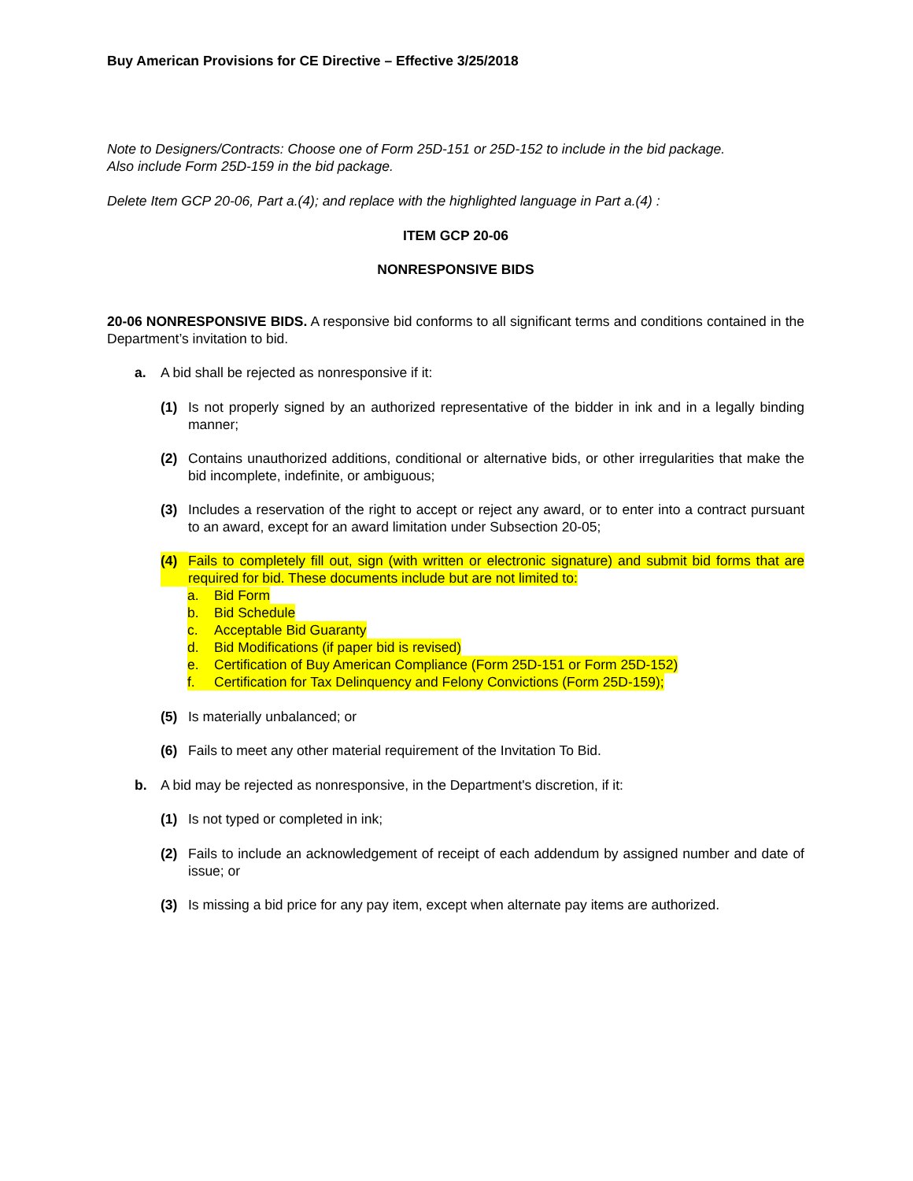Buy American Provisions for CE Directive – Effective 3/25/2018
Note to Designers/Contracts: Choose one of Form 25D-151 or 25D-152 to include in the bid package.
Also include Form 25D-159 in the bid package.
Delete Item GCP 20-06, Part a.(4); and replace with the highlighted language in Part a.(4) :
ITEM GCP 20-06
NONRESPONSIVE BIDS
20-06 NONRESPONSIVE BIDS. A responsive bid conforms to all significant terms and conditions contained in the Department’s invitation to bid.
a. A bid shall be rejected as nonresponsive if it:
(1) Is not properly signed by an authorized representative of the bidder in ink and in a legally binding manner;
(2) Contains unauthorized additions, conditional or alternative bids, or other irregularities that make the bid incomplete, indefinite, or ambiguous;
(3) Includes a reservation of the right to accept or reject any award, or to enter into a contract pursuant to an award, except for an award limitation under Subsection 20-05;
(4) Fails to completely fill out, sign (with written or electronic signature) and submit bid forms that are required for bid. These documents include but are not limited to:
a. Bid Form
b. Bid Schedule
c. Acceptable Bid Guaranty
d. Bid Modifications (if paper bid is revised)
e. Certification of Buy American Compliance (Form 25D-151 or Form 25D-152)
f. Certification for Tax Delinquency and Felony Convictions (Form 25D-159);
(5) Is materially unbalanced; or
(6) Fails to meet any other material requirement of the Invitation To Bid.
b. A bid may be rejected as nonresponsive, in the Department's discretion, if it:
(1) Is not typed or completed in ink;
(2) Fails to include an acknowledgement of receipt of each addendum by assigned number and date of issue; or
(3) Is missing a bid price for any pay item, except when alternate pay items are authorized.